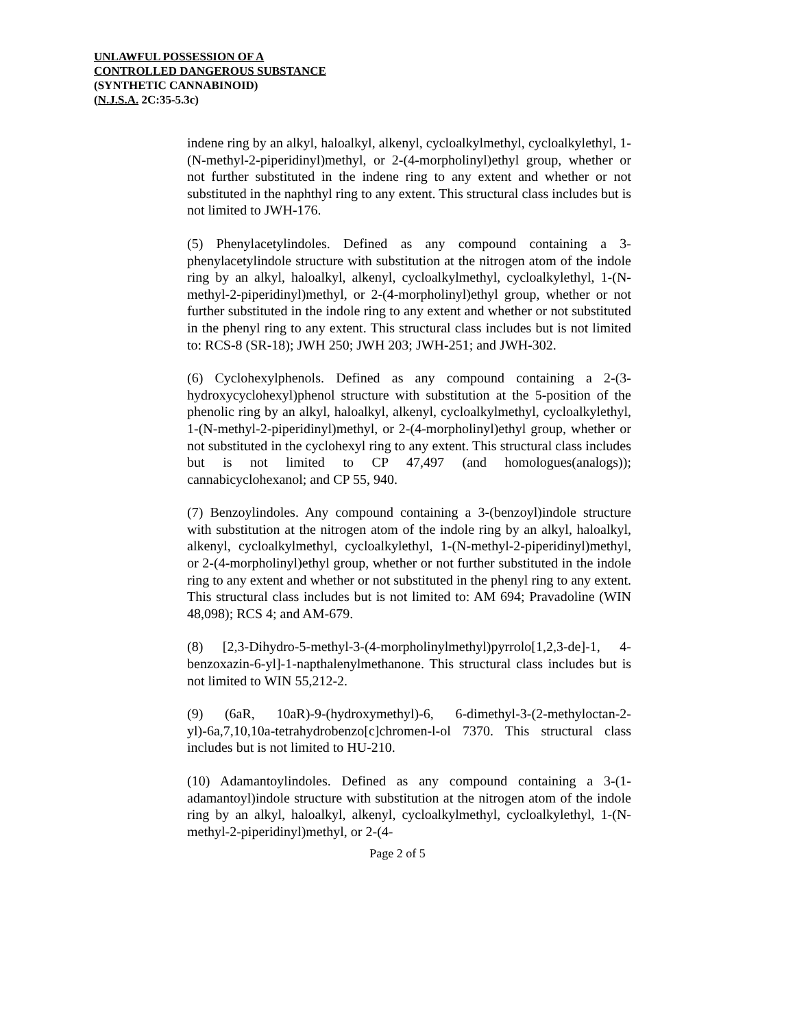UNLAWFUL POSSESSION OF A
CONTROLLED DANGEROUS SUBSTANCE
(SYNTHETIC CANNABINOID)
(N.J.S.A. 2C:35-5.3c)
indene ring by an alkyl, haloalkyl, alkenyl, cycloalkylmethyl, cycloalkylethyl, 1-(N-methyl-2-piperidinyl)methyl, or 2-(4-morpholinyl)ethyl group, whether or not further substituted in the indene ring to any extent and whether or not substituted in the naphthyl ring to any extent. This structural class includes but is not limited to JWH-176.
(5) Phenylacetylindoles. Defined as any compound containing a 3-phenylacetylindole structure with substitution at the nitrogen atom of the indole ring by an alkyl, haloalkyl, alkenyl, cycloalkylmethyl, cycloalkylethyl, 1-(N-methyl-2-piperidinyl)methyl, or 2-(4-morpholinyl)ethyl group, whether or not further substituted in the indole ring to any extent and whether or not substituted in the phenyl ring to any extent. This structural class includes but is not limited to: RCS-8 (SR-18); JWH 250; JWH 203; JWH-251; and JWH-302.
(6) Cyclohexylphenols. Defined as any compound containing a 2-(3-hydroxycyclohexyl)phenol structure with substitution at the 5-position of the phenolic ring by an alkyl, haloalkyl, alkenyl, cycloalkylmethyl, cycloalkylethyl, 1-(N-methyl-2-piperidinyl)methyl, or 2-(4-morpholinyl)ethyl group, whether or not substituted in the cyclohexyl ring to any extent. This structural class includes but is not limited to CP 47,497 (and homologues(analogs)); cannabicyclohexanol; and CP 55, 940.
(7) Benzoylindoles. Any compound containing a 3-(benzoyl)indole structure with substitution at the nitrogen atom of the indole ring by an alkyl, haloalkyl, alkenyl, cycloalkylmethyl, cycloalkylethyl, 1-(N-methyl-2-piperidinyl)methyl, or 2-(4-morpholinyl)ethyl group, whether or not further substituted in the indole ring to any extent and whether or not substituted in the phenyl ring to any extent. This structural class includes but is not limited to: AM 694; Pravadoline (WIN 48,098); RCS 4; and AM-679.
(8) [2,3-Dihydro-5-methyl-3-(4-morpholinylmethyl)pyrrolo[1,2,3-de]-1, 4-benzoxazin-6-yl]-1-napthalenylmethanone. This structural class includes but is not limited to WIN 55,212-2.
(9) (6aR, 10aR)-9-(hydroxymethyl)-6, 6-dimethyl-3-(2-methyloctan-2-yl)-6a,7,10,10a-tetrahydrobenzo[c]chromen-l-ol 7370. This structural class includes but is not limited to HU-210.
(10) Adamantoylindoles. Defined as any compound containing a 3-(1-adamantoyl)indole structure with substitution at the nitrogen atom of the indole ring by an alkyl, haloalkyl, alkenyl, cycloalkylmethyl, cycloalkylethyl, 1-(N-methyl-2-piperidinyl)methyl, or 2-(4-
Page 2 of 5